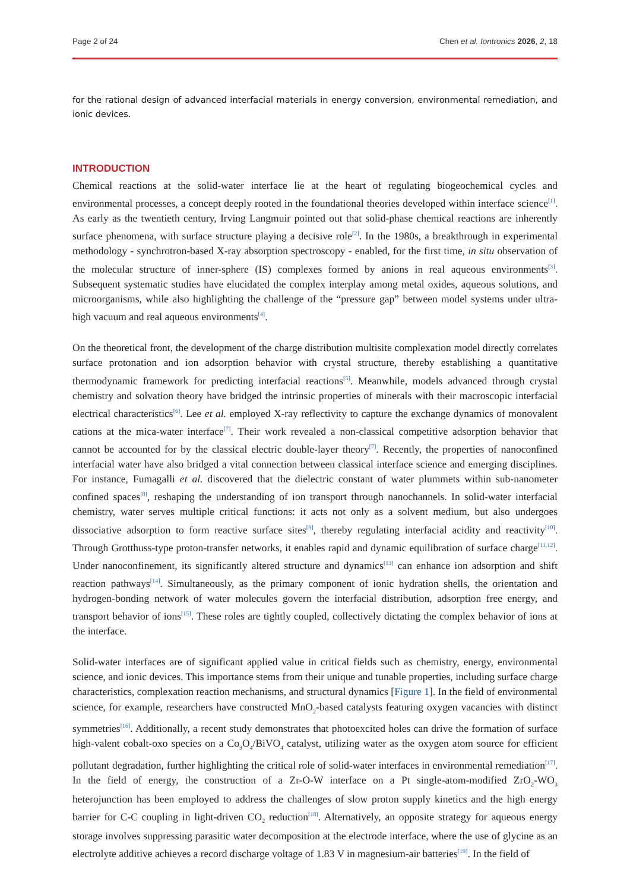Page 2 of 24 Chen et al. Iontronics 2026, 2, 18
for the rational design of advanced interfacial materials in energy conversion, environmental remediation, and ionic devices.
INTRODUCTION
Chemical reactions at the solid-water interface lie at the heart of regulating biogeochemical cycles and environmental processes, a concept deeply rooted in the foundational theories developed within interface science<sup>[1]</sup>. As early as the twentieth century, Irving Langmuir pointed out that solid-phase chemical reactions are inherently surface phenomena, with surface structure playing a decisive role<sup>[2]</sup>. In the 1980s, a breakthrough in experimental methodology - synchrotron-based X-ray absorption spectroscopy - enabled, for the first time, in situ observation of the molecular structure of inner-sphere (IS) complexes formed by anions in real aqueous environments<sup>[3]</sup>. Subsequent systematic studies have elucidated the complex interplay among metal oxides, aqueous solutions, and microorganisms, while also highlighting the challenge of the “pressure gap” between model systems under ultra-high vacuum and real aqueous environments<sup>[4]</sup>.
On the theoretical front, the development of the charge distribution multisite complexation model directly correlates surface protonation and ion adsorption behavior with crystal structure, thereby establishing a quantitative thermodynamic framework for predicting interfacial reactions<sup>[5]</sup>. Meanwhile, models advanced through crystal chemistry and solvation theory have bridged the intrinsic properties of minerals with their macroscopic interfacial electrical characteristics<sup>[6]</sup>. Lee et al. employed X-ray reflectivity to capture the exchange dynamics of monovalent cations at the mica-water interface<sup>[7]</sup>. Their work revealed a non-classical competitive adsorption behavior that cannot be accounted for by the classical electric double-layer theory<sup>[7]</sup>. Recently, the properties of nanoconfined interfacial water have also bridged a vital connection between classical interface science and emerging disciplines. For instance, Fumagalli et al. discovered that the dielectric constant of water plummets within sub-nanometer confined spaces<sup>[8]</sup>, reshaping the understanding of ion transport through nanochannels. In solid-water interfacial chemistry, water serves multiple critical functions: it acts not only as a solvent medium, but also undergoes dissociative adsorption to form reactive surface sites<sup>[9]</sup>, thereby regulating interfacial acidity and reactivity<sup>[10]</sup>. Through Grotthuss-type proton-transfer networks, it enables rapid and dynamic equilibration of surface charge<sup>[11,12]</sup>. Under nanoconfinement, its significantly altered structure and dynamics<sup>[13]</sup> can enhance ion adsorption and shift reaction pathways<sup>[14]</sup>. Simultaneously, as the primary component of ionic hydration shells, the orientation and hydrogen-bonding network of water molecules govern the interfacial distribution, adsorption free energy, and transport behavior of ions<sup>[15]</sup>. These roles are tightly coupled, collectively dictating the complex behavior of ions at the interface.
Solid-water interfaces are of significant applied value in critical fields such as chemistry, energy, environmental science, and ionic devices. This importance stems from their unique and tunable properties, including surface charge characteristics, complexation reaction mechanisms, and structural dynamics [Figure 1]. In the field of environmental science, for example, researchers have constructed MnO<sub>2</sub>-based catalysts featuring oxygen vacancies with distinct symmetries<sup>[16]</sup>. Additionally, a recent study demonstrates that photoexcited holes can drive the formation of surface high-valent cobalt-oxo species on a Co<sub>3</sub>O<sub>4</sub>/BiVO<sub>4</sub> catalyst, utilizing water as the oxygen atom source for efficient pollutant degradation, further highlighting the critical role of solid-water interfaces in environmental remediation<sup>[17]</sup>. In the field of energy, the construction of a Zr-O-W interface on a Pt single-atom-modified ZrO<sub>2</sub>-WO<sub>3</sub> heterojunction has been employed to address the challenges of slow proton supply kinetics and the high energy barrier for C-C coupling in light-driven CO<sub>2</sub> reduction<sup>[18]</sup>. Alternatively, an opposite strategy for aqueous energy storage involves suppressing parasitic water decomposition at the electrode interface, where the use of glycine as an electrolyte additive achieves a record discharge voltage of 1.83 V in magnesium-air batteries<sup>[19]</sup>. In the field of